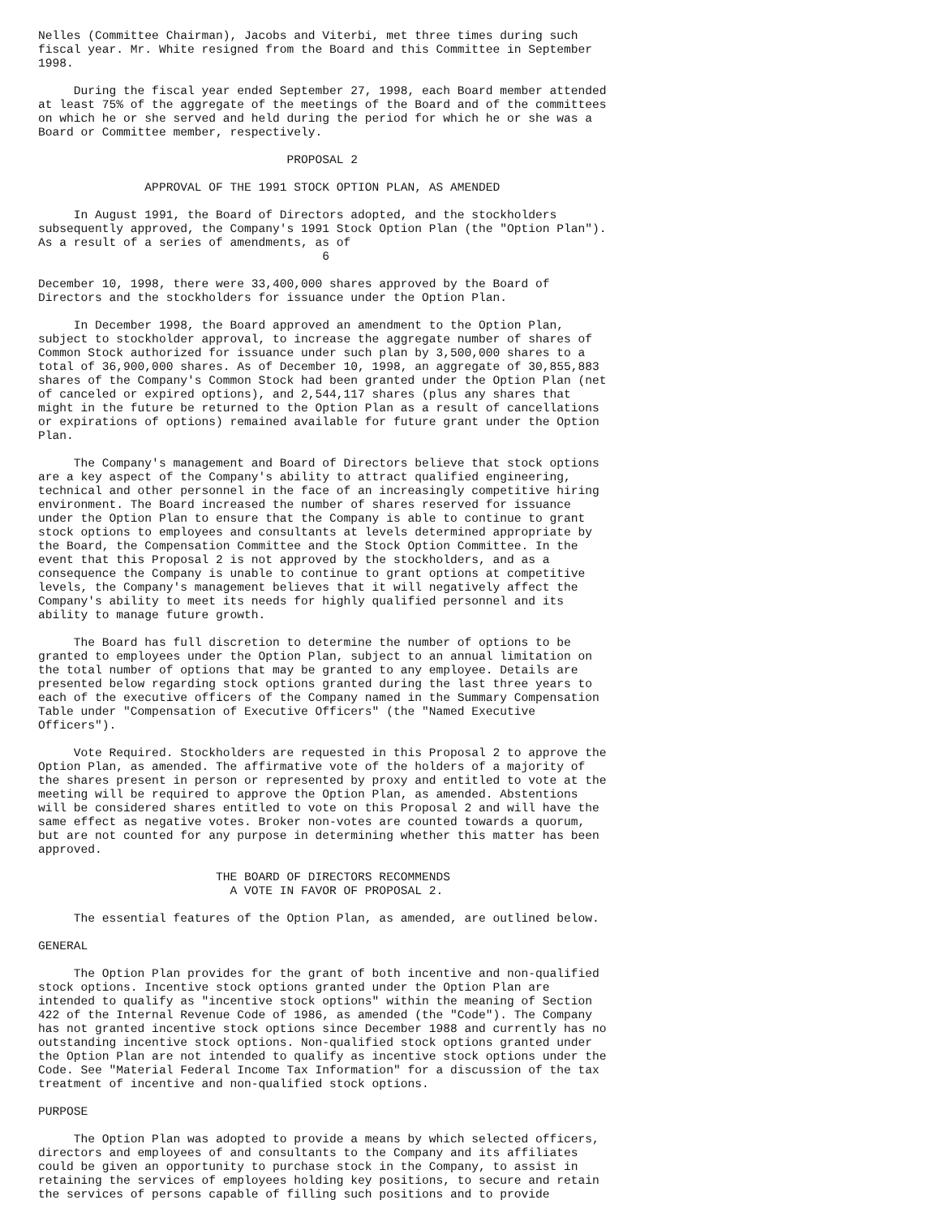Nelles (Committee Chairman), Jacobs and Viterbi, met three times during such
fiscal year. Mr. White resigned from the Board and this Committee in September
1998.

     During the fiscal year ended September 27, 1998, each Board member attended
at least 75% of the aggregate of the meetings of the Board and of the committees
on which he or she served and held during the period for which he or she was a
Board or Committee member, respectively.

                                   PROPOSAL 2

               APPROVAL OF THE 1991 STOCK OPTION PLAN, AS AMENDED

     In August 1991, the Board of Directors adopted, and the stockholders
subsequently approved, the Company's 1991 Stock Option Plan (the "Option Plan").
As a result of a series of amendments, as of
                                        6

December 10, 1998, there were 33,400,000 shares approved by the Board of
Directors and the stockholders for issuance under the Option Plan.

     In December 1998, the Board approved an amendment to the Option Plan,
subject to stockholder approval, to increase the aggregate number of shares of
Common Stock authorized for issuance under such plan by 3,500,000 shares to a
total of 36,900,000 shares. As of December 10, 1998, an aggregate of 30,855,883
shares of the Company's Common Stock had been granted under the Option Plan (net
of canceled or expired options), and 2,544,117 shares (plus any shares that
might in the future be returned to the Option Plan as a result of cancellations
or expirations of options) remained available for future grant under the Option
Plan.

     The Company's management and Board of Directors believe that stock options
are a key aspect of the Company's ability to attract qualified engineering,
technical and other personnel in the face of an increasingly competitive hiring
environment. The Board increased the number of shares reserved for issuance
under the Option Plan to ensure that the Company is able to continue to grant
stock options to employees and consultants at levels determined appropriate by
the Board, the Compensation Committee and the Stock Option Committee. In the
event that this Proposal 2 is not approved by the stockholders, and as a
consequence the Company is unable to continue to grant options at competitive
levels, the Company's management believes that it will negatively affect the
Company's ability to meet its needs for highly qualified personnel and its
ability to manage future growth.

     The Board has full discretion to determine the number of options to be
granted to employees under the Option Plan, subject to an annual limitation on
the total number of options that may be granted to any employee. Details are
presented below regarding stock options granted during the last three years to
each of the executive officers of the Company named in the Summary Compensation
Table under "Compensation of Executive Officers" (the "Named Executive
Officers").

     Vote Required. Stockholders are requested in this Proposal 2 to approve the
Option Plan, as amended. The affirmative vote of the holders of a majority of
the shares present in person or represented by proxy and entitled to vote at the
meeting will be required to approve the Option Plan, as amended. Abstentions
will be considered shares entitled to vote on this Proposal 2 and will have the
same effect as negative votes. Broker non-votes are counted towards a quorum,
but are not counted for any purpose in determining whether this matter has been
approved.

                         THE BOARD OF DIRECTORS RECOMMENDS
                           A VOTE IN FAVOR OF PROPOSAL 2.

     The essential features of the Option Plan, as amended, are outlined below.

GENERAL

     The Option Plan provides for the grant of both incentive and non-qualified
stock options. Incentive stock options granted under the Option Plan are
intended to qualify as "incentive stock options" within the meaning of Section
422 of the Internal Revenue Code of 1986, as amended (the "Code"). The Company
has not granted incentive stock options since December 1988 and currently has no
outstanding incentive stock options. Non-qualified stock options granted under
the Option Plan are not intended to qualify as incentive stock options under the
Code. See "Material Federal Income Tax Information" for a discussion of the tax
treatment of incentive and non-qualified stock options.

PURPOSE

     The Option Plan was adopted to provide a means by which selected officers,
directors and employees of and consultants to the Company and its affiliates
could be given an opportunity to purchase stock in the Company, to assist in
retaining the services of employees holding key positions, to secure and retain
the services of persons capable of filling such positions and to provide